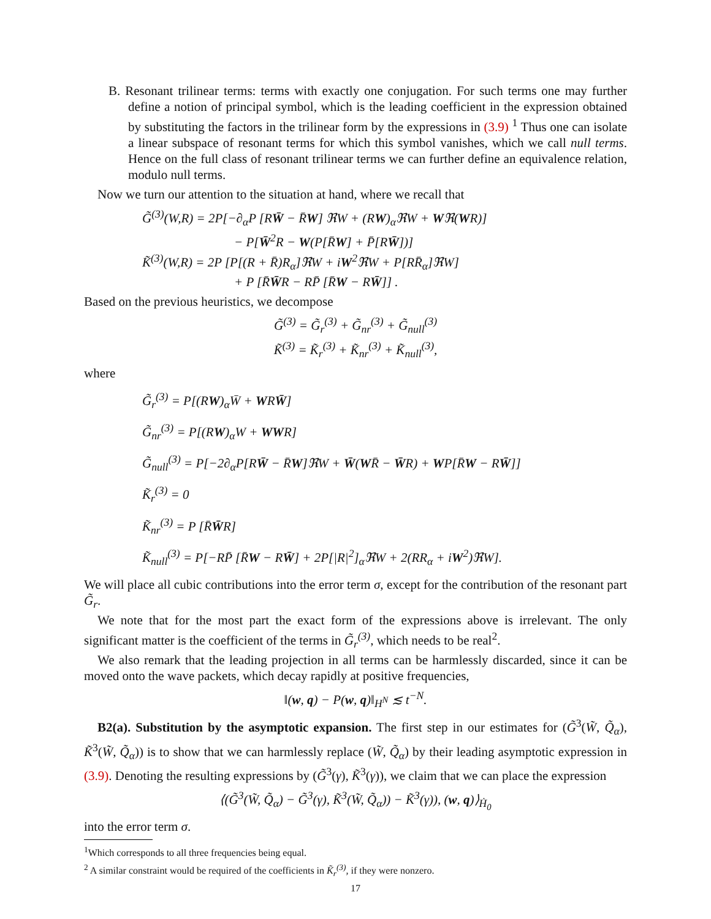B. Resonant trilinear terms: terms with exactly one conjugation. For such terms one may further define a notion of principal symbol, which is the leading coefficient in the expression obtained by substituting the factors in the trilinear form by the expressions in (3.9) <sup>1</sup> Thus one can isolate a linear subspace of resonant terms for which this symbol vanishes, which we call null terms. Hence on the full class of resonant trilinear terms we can further define an equivalence relation, modulo null terms.
Now we turn our attention to the situation at hand, where we recall that
G̃<sup>(3)</sup>(W,R) = 2P[−∂<sub>α</sub>P [RW̄ − R̄W] ℜW + (RW)<sub>α</sub>ℜW + Wℜ(WR)]
− P[W̄<sup>2</sup>R − W(P[R̄W] + P̄[RW̄])]
K̃<sup>(3)</sup>(W,R) = 2P [P[(R + R̄)R<sub>α</sub>]ℜW + iW<sup>2</sup>ℜW + P[RR̄<sub>α</sub>]ℜW]
+ P [R̄W̄R − RP̄ [R̄W − RW̄]] .
Based on the previous heuristics, we decompose
G̃<sup>(3)</sup> = G̃<sub>r</sub><sup>(3)</sup> + G̃<sub>nr</sub><sup>(3)</sup> + G̃<sub>null</sub><sup>(3)</sup>
K̃<sup>(3)</sup> = K̃<sub>r</sub><sup>(3)</sup> + K̃<sub>nr</sub><sup>(3)</sup> + K̃<sub>null</sub><sup>(3)</sup>,
where
G̃<sub>r</sub><sup>(3)</sup> = P[(RW)<sub>α</sub>W̄ + WRW̄]
G̃<sub>nr</sub><sup>(3)</sup> = P[(RW)<sub>α</sub>W + WWR]
G̃<sub>null</sub><sup>(3)</sup> = P[−2∂<sub>α</sub>P[RW̄ − R̄W]ℜW + W̄(WR̄ − W̄R) + WP[R̄W − RW̄]]
K̃<sub>r</sub><sup>(3)</sup> = 0
K̃<sub>nr</sub><sup>(3)</sup> = P [R̄W̄R]
K̃<sub>null</sub><sup>(3)</sup> = P[−RP̄ [R̄W − RW̄] + 2P[|R|<sup>2</sup>]<sub>α</sub>ℜW + 2(RR<sub>α</sub> + iW<sup>2</sup>)ℜW].
We will place all cubic contributions into the error term σ, except for the contribution of the resonant part G̃<sub>r</sub>.
We note that for the most part the exact form of the expressions above is irrelevant. The only significant matter is the coefficient of the terms in G̃<sub>r</sub><sup>(3)</sup>, which needs to be real<sup>2</sup>.
We also remark that the leading projection in all terms can be harmlessly discarded, since it can be moved onto the wave packets, which decay rapidly at positive frequencies,
‖(w, q) − P(w, q)‖<sub>H<sup>N</sup></sub> ≲ t<sup>−N</sup>.
B2(a). Substitution by the asymptotic expansion. The first step in our estimates for (G̃<sup>3</sup>(W̃, Q̃<sub>α</sub>), K̃<sup>3</sup>(W̃, Q̃<sub>α</sub>)) is to show that we can harmlessly replace (W̃, Q̃<sub>α</sub>) by their leading asymptotic expression in (3.9). Denoting the resulting expressions by (G̃<sup>3</sup>(γ), K̃<sup>3</sup>(γ)), we claim that we can place the expression
⟨(G̃<sup>3</sup>(W̃, Q̃<sub>α</sub>) − G̃<sup>3</sup>(γ), K̃<sup>3</sup>(W̃, Q̃<sub>α</sub>)) − K̃<sup>3</sup>(γ)), (w, q)⟩<sub>Ḣ<sub>0</sub></sub>
into the error term σ.
<sup>1</sup> Which corresponds to all three frequencies being equal.
<sup>2</sup> A similar constraint would be required of the coefficients in K̃<sub>r</sub><sup>(3)</sup>, if they were nonzero.
17